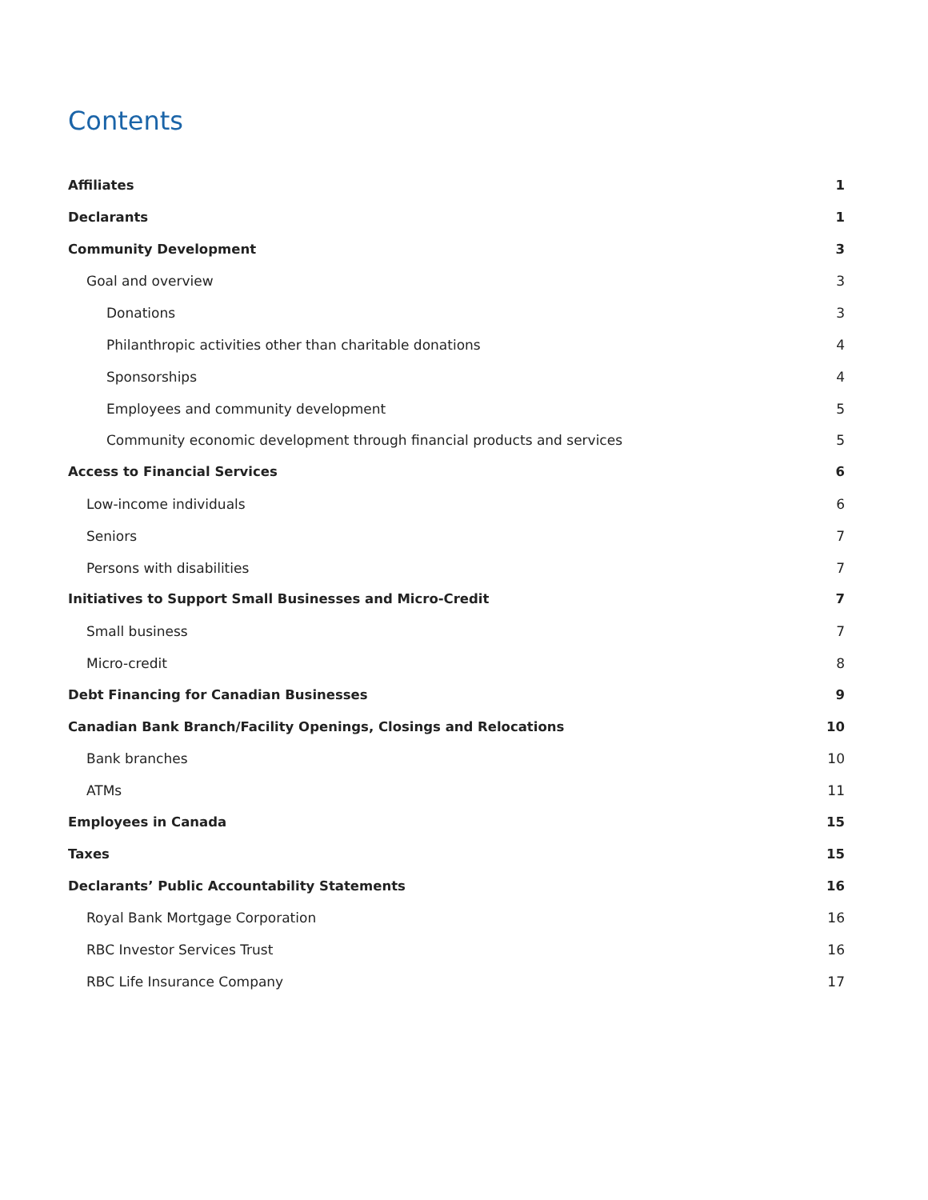Contents
Affiliates 1
Declarants 1
Community Development 3
Goal and overview 3
Donations 3
Philanthropic activities other than charitable donations 4
Sponsorships 4
Employees and community development 5
Community economic development through financial products and services 5
Access to Financial Services 6
Low-income individuals 6
Seniors 7
Persons with disabilities 7
Initiatives to Support Small Businesses and Micro-Credit 7
Small business 7
Micro-credit 8
Debt Financing for Canadian Businesses 9
Canadian Bank Branch/Facility Openings, Closings and Relocations 10
Bank branches 10
ATMs 11
Employees in Canada 15
Taxes 15
Declarants’ Public Accountability Statements 16
Royal Bank Mortgage Corporation 16
RBC Investor Services Trust 16
RBC Life Insurance Company 17